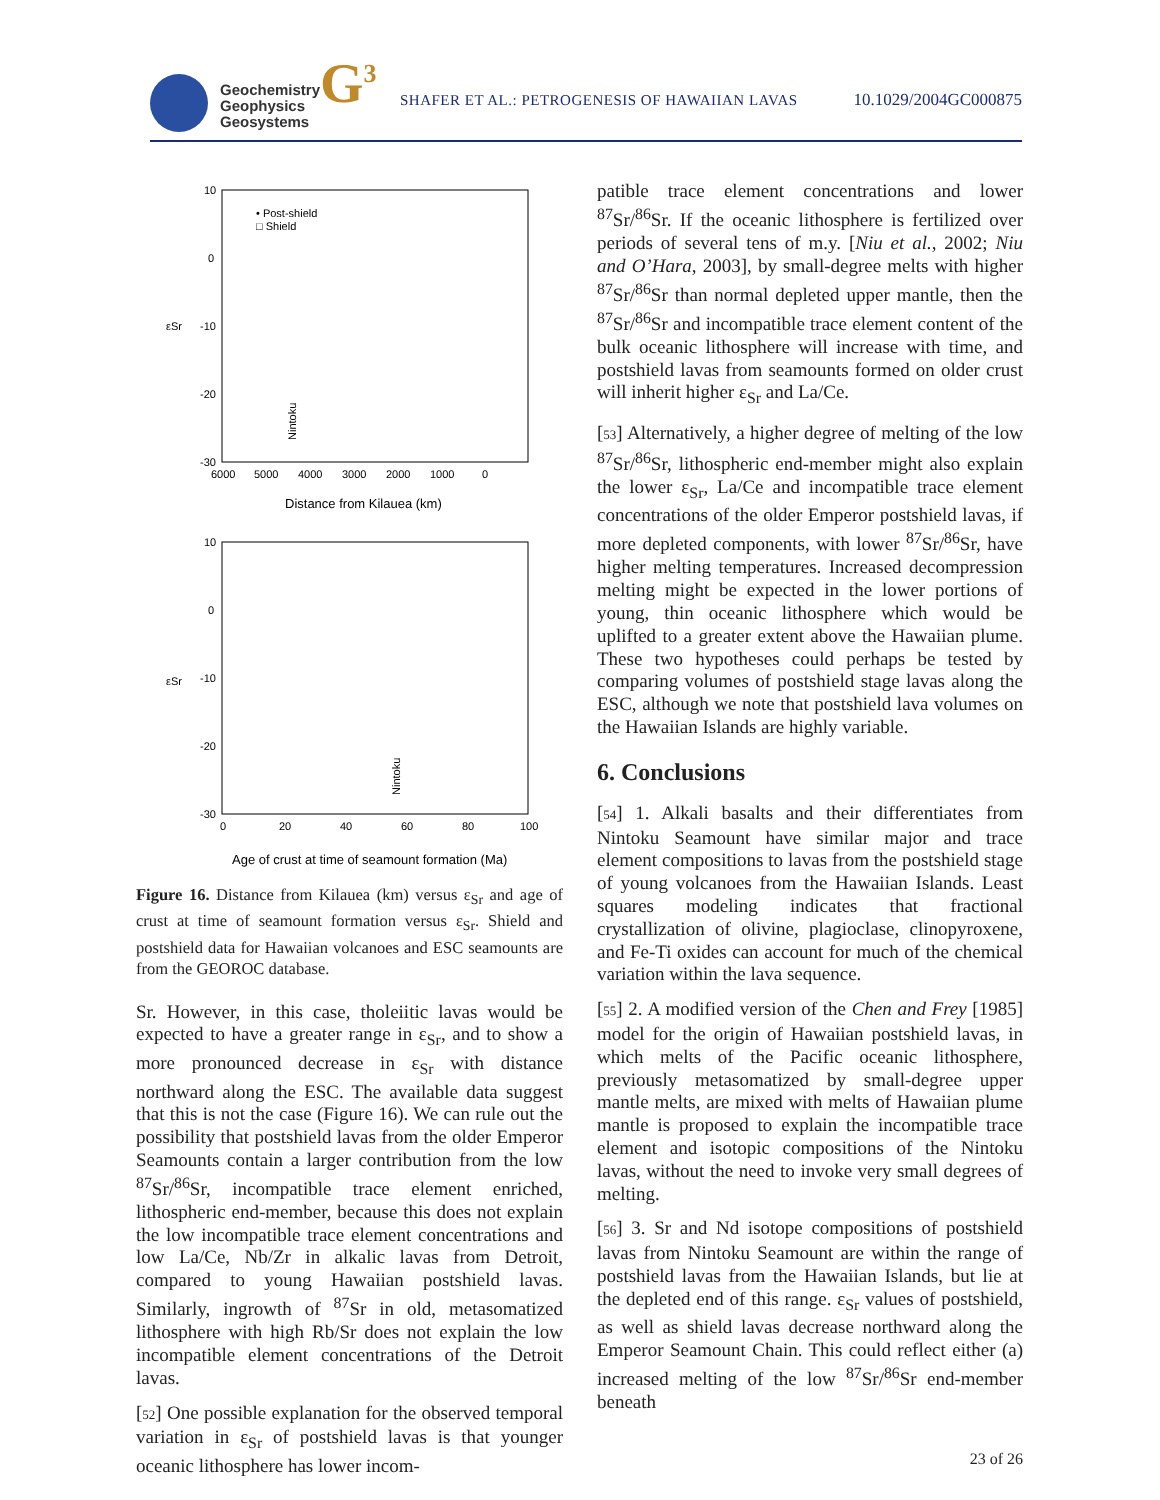Geochemistry
Geophysics
Geosystems
G<sup>3</sup>
SHAFER ET AL.: PETROGENESIS OF HAWAIIAN LAVAS
10.1029/2004GC000875
εSr
10
0
-10
-20
-30
6000
5000
4000
3000
2000
1000
0
Distance from Kilauea (km)
• Post-shield
□ Shield
Nintoku
εSr
10
0
-10
-20
-30
0
20
40
60
80
100
Age of crust at time of seamount formation (Ma)
Nintoku
Figure 16. Distance from Kilauea (km) versus ε<sub>Sr</sub> and age of crust at time of seamount formation versus ε<sub>Sr</sub>. Shield and postshield data for Hawaiian volcanoes and ESC seamounts are from the GEOROC database.
Sr. However, in this case, tholeiitic lavas would be expected to have a greater range in ε<sub>Sr</sub>, and to show a more pronounced decrease in ε<sub>Sr</sub> with distance northward along the ESC. The available data suggest that this is not the case (Figure 16). We can rule out the possibility that postshield lavas from the older Emperor Seamounts contain a larger contribution from the low <sup>87</sup>Sr/<sup>86</sup>Sr, incompatible trace element enriched, lithospheric end-member, because this does not explain the low incompatible trace element concentrations and low La/Ce, Nb/Zr in alkalic lavas from Detroit, compared to young Hawaiian postshield lavas. Similarly, ingrowth of <sup>87</sup>Sr in old, metasomatized lithosphere with high Rb/Sr does not explain the low incompatible element concentrations of the Detroit lavas.
[52] One possible explanation for the observed temporal variation in ε<sub>Sr</sub> of postshield lavas is that younger oceanic lithosphere has lower incom-
patible trace element concentrations and lower <sup>87</sup>Sr/<sup>86</sup>Sr. If the oceanic lithosphere is fertilized over periods of several tens of m.y. [Niu et al., 2002; Niu and O’Hara, 2003], by small-degree melts with higher <sup>87</sup>Sr/<sup>86</sup>Sr than normal depleted upper mantle, then the <sup>87</sup>Sr/<sup>86</sup>Sr and incompatible trace element content of the bulk oceanic lithosphere will increase with time, and postshield lavas from seamounts formed on older crust will inherit higher ε<sub>Sr</sub> and La/Ce.
[53] Alternatively, a higher degree of melting of the low <sup>87</sup>Sr/<sup>86</sup>Sr, lithospheric end-member might also explain the lower ε<sub>Sr</sub>, La/Ce and incompatible trace element concentrations of the older Emperor postshield lavas, if more depleted components, with lower <sup>87</sup>Sr/<sup>86</sup>Sr, have higher melting temperatures. Increased decompression melting might be expected in the lower portions of young, thin oceanic lithosphere which would be uplifted to a greater extent above the Hawaiian plume. These two hypotheses could perhaps be tested by comparing volumes of postshield stage lavas along the ESC, although we note that postshield lava volumes on the Hawaiian Islands are highly variable.
6. Conclusions
[54] 1. Alkali basalts and their differentiates from Nintoku Seamount have similar major and trace element compositions to lavas from the postshield stage of young volcanoes from the Hawaiian Islands. Least squares modeling indicates that fractional crystallization of olivine, plagioclase, clinopyroxene, and Fe-Ti oxides can account for much of the chemical variation within the lava sequence.
[55] 2. A modified version of the Chen and Frey [1985] model for the origin of Hawaiian postshield lavas, in which melts of the Pacific oceanic lithosphere, previously metasomatized by small-degree upper mantle melts, are mixed with melts of Hawaiian plume mantle is proposed to explain the incompatible trace element and isotopic compositions of the Nintoku lavas, without the need to invoke very small degrees of melting.
[56] 3. Sr and Nd isotope compositions of postshield lavas from Nintoku Seamount are within the range of postshield lavas from the Hawaiian Islands, but lie at the depleted end of this range. ε<sub>Sr</sub> values of postshield, as well as shield lavas decrease northward along the Emperor Seamount Chain. This could reflect either (a) increased melting of the low <sup>87</sup>Sr/<sup>86</sup>Sr end-member beneath
23 of 26